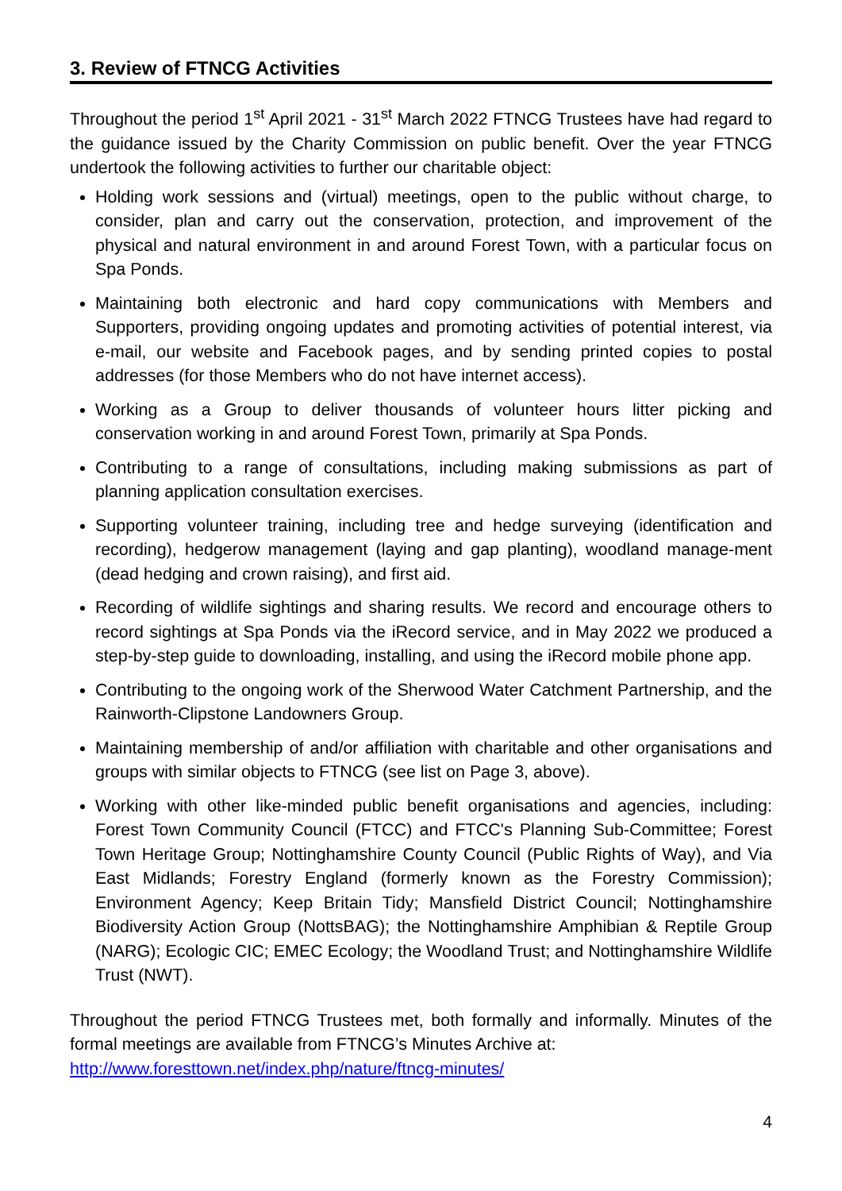3. Review of FTNCG Activities
Throughout the period 1<sup>st</sup> April 2021 - 31<sup>st</sup> March 2022 FTNCG Trustees have had regard to the guidance issued by the Charity Commission on public benefit. Over the year FTNCG undertook the following activities to further our charitable object:
Holding work sessions and (virtual) meetings, open to the public without charge, to consider, plan and carry out the conservation, protection, and improvement of the physical and natural environment in and around Forest Town, with a particular focus on Spa Ponds.
Maintaining both electronic and hard copy communications with Members and Supporters, providing ongoing updates and promoting activities of potential interest, via e-mail, our website and Facebook pages, and by sending printed copies to postal addresses (for those Members who do not have internet access).
Working as a Group to deliver thousands of volunteer hours litter picking and conservation working in and around Forest Town, primarily at Spa Ponds.
Contributing to a range of consultations, including making submissions as part of planning application consultation exercises.
Supporting volunteer training, including tree and hedge surveying (identification and recording), hedgerow management (laying and gap planting), woodland manage-ment (dead hedging and crown raising), and first aid.
Recording of wildlife sightings and sharing results. We record and encourage others to record sightings at Spa Ponds via the iRecord service, and in May 2022 we produced a step-by-step guide to downloading, installing, and using the iRecord mobile phone app.
Contributing to the ongoing work of the Sherwood Water Catchment Partnership, and the Rainworth-Clipstone Landowners Group.
Maintaining membership of and/or affiliation with charitable and other organisations and groups with similar objects to FTNCG (see list on Page 3, above).
Working with other like-minded public benefit organisations and agencies, including: Forest Town Community Council (FTCC) and FTCC's Planning Sub-Committee; Forest Town Heritage Group; Nottinghamshire County Council (Public Rights of Way), and Via East Midlands; Forestry England (formerly known as the Forestry Commission); Environment Agency; Keep Britain Tidy; Mansfield District Council; Nottinghamshire Biodiversity Action Group (NottsBAG); the Nottinghamshire Amphibian & Reptile Group (NARG); Ecologic CIC; EMEC Ecology; the Woodland Trust; and Nottinghamshire Wildlife Trust (NWT).
Throughout the period FTNCG Trustees met, both formally and informally. Minutes of the formal meetings are available from FTNCG’s Minutes Archive at:
http://www.foresttown.net/index.php/nature/ftncg-minutes/
4